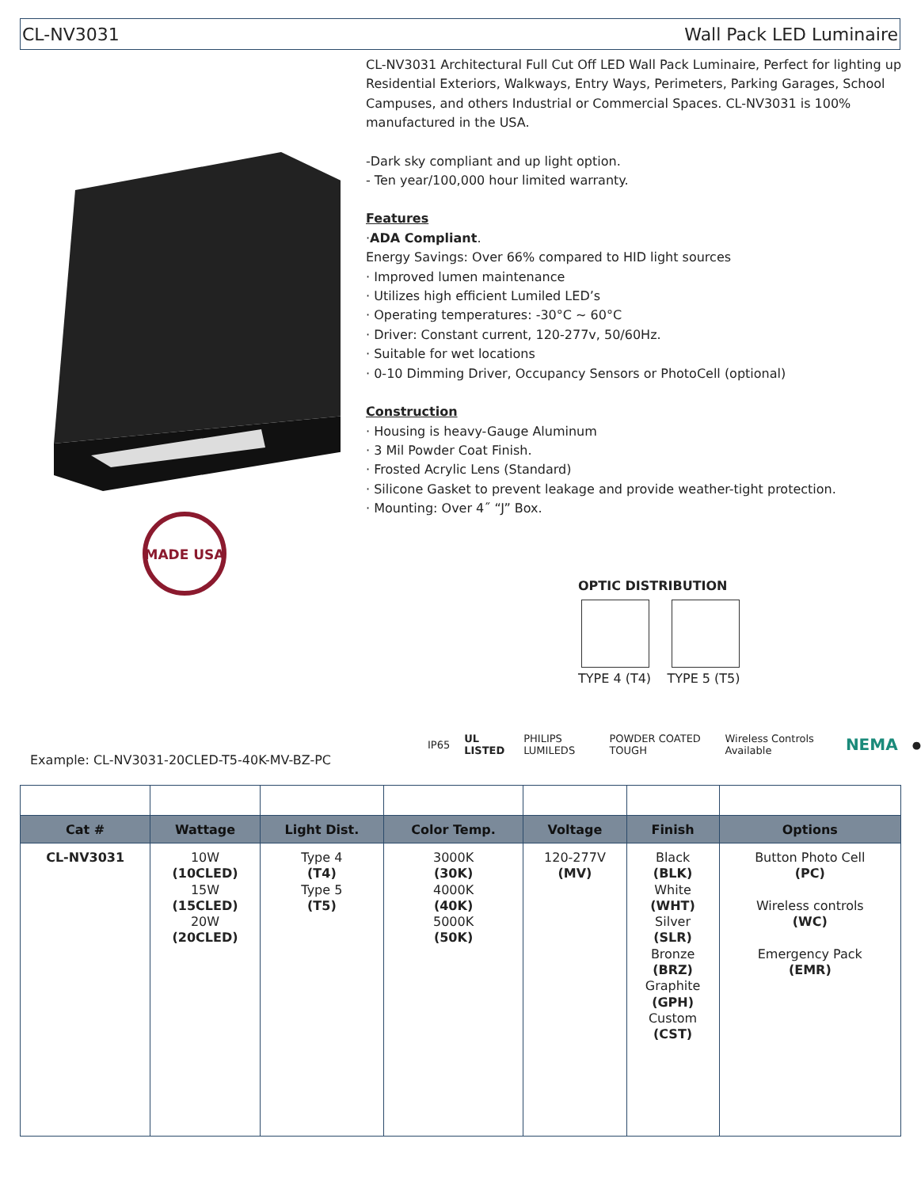CL-NV3031 Wall Pack LED Luminaire
MADE USA
CL-NV3031 Architectural Full Cut Off LED Wall Pack Luminaire, Perfect for lighting up Residential Exteriors, Walkways, Entry Ways, Perimeters, Parking Garages, School Campuses, and others Industrial or Commercial Spaces. CL-NV3031 is 100% manufactured in the USA.
-Dark sky compliant and up light option.
- Ten year/100,000 hour limited warranty.
Features
·ADA Compliant.
Energy Savings: Over 66% compared to HID light sources
· Improved lumen maintenance
· Utilizes high efficient Lumiled LED’s
· Operating temperatures: -30°C ~ 60°C
· Driver: Constant current, 120-277v, 50/60Hz.
· Suitable for wet locations
· 0-10 Dimming Driver, Occupancy Sensors or PhotoCell (optional)
Construction
· Housing is heavy-Gauge Aluminum
· 3 Mil Powder Coat Finish.
· Frosted Acrylic Lens (Standard)
· Silicone Gasket to prevent leakage and provide weather-tight protection.
· Mounting: Over 4˝ “J” Box.
OPTIC DISTRIBUTION
TYPE 4 (T4) TYPE 5 (T5)
Example: CL-NV3031-20CLED-T5-40K-MV-BZ-PC
IP65 UL LISTED PHILIPS LUMILEDS POWDER COATED TOUGH Wireless Controls Available NEMA ●
| Cat # | Wattage | Light Dist. | Color Temp. | Voltage | Finish | Options |
| --- | --- | --- | --- | --- | --- | --- |
| CL-NV3031 | 10W (10CLED) 15W (15CLED) 20W (20CLED) | Type 4 (T4) Type 5 (T5) | 3000K (30K) 4000K (40K) 5000K (50K) | 120-277V (MV) | Black (BLK) White (WHT) Silver (SLR) Bronze (BRZ) Graphite (GPH) Custom (CST) | Button Photo Cell (PC) Wireless controls (WC) Emergency Pack (EMR) |